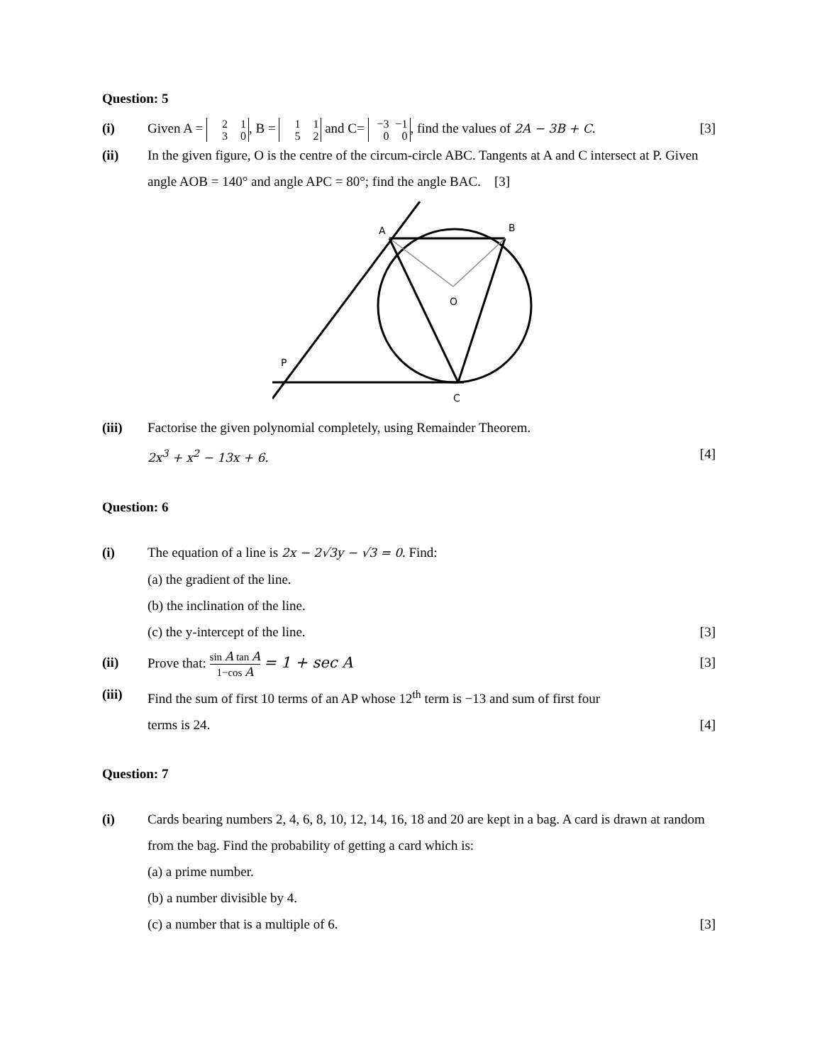Question: 5
(i) Given A = 2 1
3 0, B = 1 1
5 2 and C= −3 −1
0 0, find the values of 2A − 3B + C. [3]
(ii) In the given figure, O is the centre of the circum-circle ABC. Tangents at A and C intersect at P. Given angle AOB = 140° and angle APC = 80°; find the angle BAC. [3]
A
B
O
P
C
(iii) Factorise the given polynomial completely, using Remainder Theorem.
2x<sup>3</sup> + x<sup>2</sup> − 13x + 6. [4]
Question: 6
(i) The equation of a line is 2x − 2√3y − √3 = 0. Find:
(a) the gradient of the line.
(b) the inclination of the line.
(c) the y-intercept of the line. [3]
(ii) Prove that:
sin A tan A
1−cos A
= 1 + sec A [3]
(iii) Find the sum of first 10 terms of an AP whose 12<sup>th</sup> term is −13 and sum of first four
terms is 24. [4]
Question: 7
(i) Cards bearing numbers 2, 4, 6, 8, 10, 12, 14, 16, 18 and 20 are kept in a bag. A card is drawn at random from the bag. Find the probability of getting a card which is:
(a) a prime number.
(b) a number divisible by 4.
(c) a number that is a multiple of 6. [3]